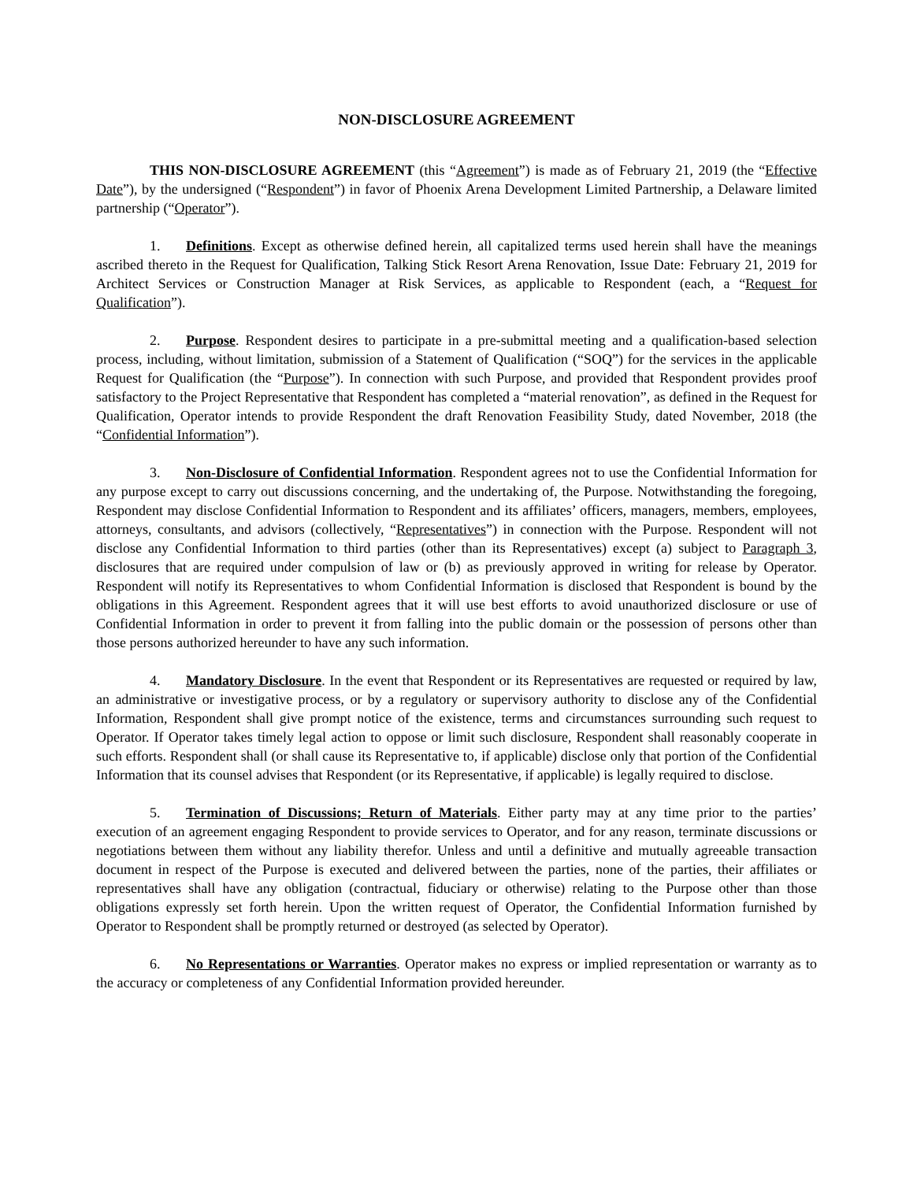NON-DISCLOSURE AGREEMENT
THIS NON-DISCLOSURE AGREEMENT (this “Agreement”) is made as of February 21, 2019 (the “Effective Date”), by the undersigned (“Respondent”) in favor of Phoenix Arena Development Limited Partnership, a Delaware limited partnership (“Operator”).
1. Definitions. Except as otherwise defined herein, all capitalized terms used herein shall have the meanings ascribed thereto in the Request for Qualification, Talking Stick Resort Arena Renovation, Issue Date: February 21, 2019 for Architect Services or Construction Manager at Risk Services, as applicable to Respondent (each, a “Request for Qualification”).
2. Purpose. Respondent desires to participate in a pre-submittal meeting and a qualification-based selection process, including, without limitation, submission of a Statement of Qualification (“SOQ”) for the services in the applicable Request for Qualification (the “Purpose”). In connection with such Purpose, and provided that Respondent provides proof satisfactory to the Project Representative that Respondent has completed a “material renovation”, as defined in the Request for Qualification, Operator intends to provide Respondent the draft Renovation Feasibility Study, dated November, 2018 (the “Confidential Information”).
3. Non-Disclosure of Confidential Information. Respondent agrees not to use the Confidential Information for any purpose except to carry out discussions concerning, and the undertaking of, the Purpose. Notwithstanding the foregoing, Respondent may disclose Confidential Information to Respondent and its affiliates’ officers, managers, members, employees, attorneys, consultants, and advisors (collectively, “Representatives”) in connection with the Purpose. Respondent will not disclose any Confidential Information to third parties (other than its Representatives) except (a) subject to Paragraph 3, disclosures that are required under compulsion of law or (b) as previously approved in writing for release by Operator. Respondent will notify its Representatives to whom Confidential Information is disclosed that Respondent is bound by the obligations in this Agreement. Respondent agrees that it will use best efforts to avoid unauthorized disclosure or use of Confidential Information in order to prevent it from falling into the public domain or the possession of persons other than those persons authorized hereunder to have any such information.
4. Mandatory Disclosure. In the event that Respondent or its Representatives are requested or required by law, an administrative or investigative process, or by a regulatory or supervisory authority to disclose any of the Confidential Information, Respondent shall give prompt notice of the existence, terms and circumstances surrounding such request to Operator. If Operator takes timely legal action to oppose or limit such disclosure, Respondent shall reasonably cooperate in such efforts. Respondent shall (or shall cause its Representative to, if applicable) disclose only that portion of the Confidential Information that its counsel advises that Respondent (or its Representative, if applicable) is legally required to disclose.
5. Termination of Discussions; Return of Materials. Either party may at any time prior to the parties’ execution of an agreement engaging Respondent to provide services to Operator, and for any reason, terminate discussions or negotiations between them without any liability therefor. Unless and until a definitive and mutually agreeable transaction document in respect of the Purpose is executed and delivered between the parties, none of the parties, their affiliates or representatives shall have any obligation (contractual, fiduciary or otherwise) relating to the Purpose other than those obligations expressly set forth herein. Upon the written request of Operator, the Confidential Information furnished by Operator to Respondent shall be promptly returned or destroyed (as selected by Operator).
6. No Representations or Warranties. Operator makes no express or implied representation or warranty as to the accuracy or completeness of any Confidential Information provided hereunder.